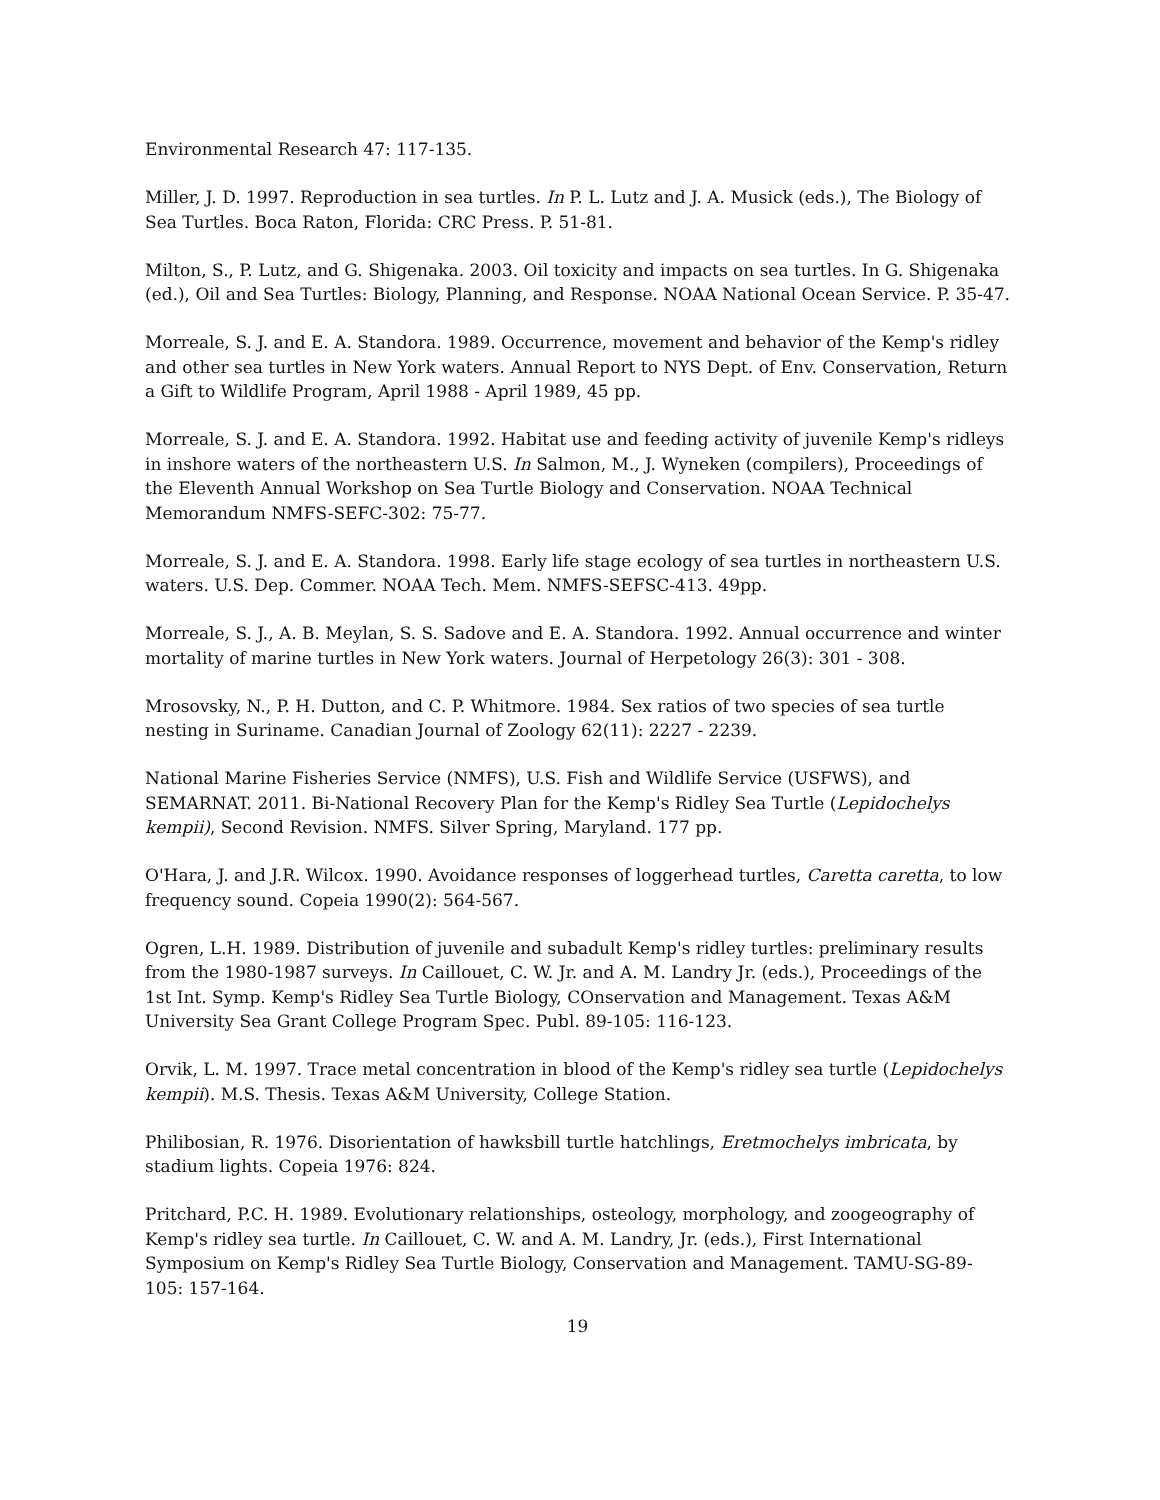Environmental Research 47: 117-135.
Miller, J. D. 1997. Reproduction in sea turtles. In P. L. Lutz and J. A. Musick (eds.), The Biology of Sea Turtles. Boca Raton, Florida: CRC Press. P. 51-81.
Milton, S., P. Lutz, and G. Shigenaka. 2003. Oil toxicity and impacts on sea turtles. In G. Shigenaka (ed.), Oil and Sea Turtles: Biology, Planning, and Response. NOAA National Ocean Service. P. 35-47.
Morreale, S. J. and E. A. Standora. 1989. Occurrence, movement and behavior of the Kemp's ridley and other sea turtles in New York waters. Annual Report to NYS Dept. of Env. Conservation, Return a Gift to Wildlife Program, April 1988 - April 1989, 45 pp.
Morreale, S. J. and E. A. Standora. 1992. Habitat use and feeding activity of juvenile Kemp's ridleys in inshore waters of the northeastern U.S. In Salmon, M., J. Wyneken (compilers), Proceedings of the Eleventh Annual Workshop on Sea Turtle Biology and Conservation. NOAA Technical Memorandum NMFS-SEFC-302: 75-77.
Morreale, S. J. and E. A. Standora. 1998. Early life stage ecology of sea turtles in northeastern U.S. waters. U.S. Dep. Commer. NOAA Tech. Mem. NMFS-SEFSC-413. 49pp.
Morreale, S. J., A. B. Meylan, S. S. Sadove and E. A. Standora. 1992. Annual occurrence and winter mortality of marine turtles in New York waters. Journal of Herpetology 26(3): 301 - 308.
Mrosovsky, N., P. H. Dutton, and C. P. Whitmore. 1984. Sex ratios of two species of sea turtle nesting in Suriname. Canadian Journal of Zoology 62(11): 2227 - 2239.
National Marine Fisheries Service (NMFS), U.S. Fish and Wildlife Service (USFWS), and SEMARNAT. 2011. Bi-National Recovery Plan for the Kemp's Ridley Sea Turtle (Lepidochelys kempii), Second Revision. NMFS. Silver Spring, Maryland. 177 pp.
O'Hara, J. and J.R. Wilcox. 1990. Avoidance responses of loggerhead turtles, Caretta caretta, to low frequency sound. Copeia 1990(2): 564-567.
Ogren, L.H. 1989. Distribution of juvenile and subadult Kemp's ridley turtles: preliminary results from the 1980-1987 surveys. In Caillouet, C. W. Jr. and A. M. Landry Jr. (eds.), Proceedings of the 1st Int. Symp. Kemp's Ridley Sea Turtle Biology, COnservation and Management. Texas A&M University Sea Grant College Program Spec. Publ. 89-105: 116-123.
Orvik, L. M. 1997. Trace metal concentration in blood of the Kemp's ridley sea turtle (Lepidochelys kempii). M.S. Thesis. Texas A&M University, College Station.
Philibosian, R. 1976. Disorientation of hawksbill turtle hatchlings, Eretmochelys imbricata, by stadium lights. Copeia 1976: 824.
Pritchard, P.C. H. 1989. Evolutionary relationships, osteology, morphology, and zoogeography of Kemp's ridley sea turtle. In Caillouet, C. W. and A. M. Landry, Jr. (eds.), First International Symposium on Kemp's Ridley Sea Turtle Biology, Conservation and Management. TAMU-SG-89-105: 157-164.
19